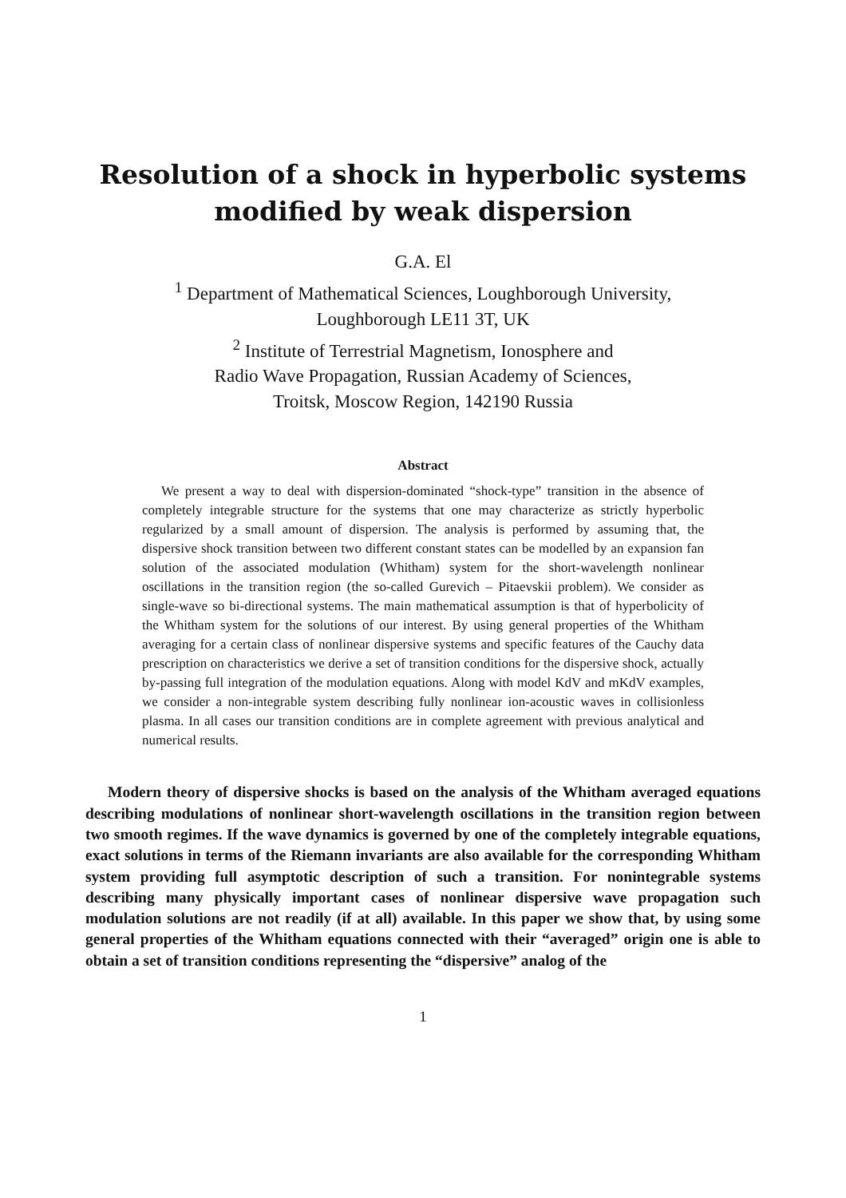Resolution of a shock in hyperbolic systems
modified by weak dispersion
G.A. El
<sup>1</sup> Department of Mathematical Sciences, Loughborough University,
Loughborough LE11 3T, UK
<sup>2</sup> Institute of Terrestrial Magnetism, Ionosphere and
Radio Wave Propagation, Russian Academy of Sciences,
Troitsk, Moscow Region, 142190 Russia
Abstract
We present a way to deal with dispersion-dominated “shock-type” transition in the absence of completely integrable structure for the systems that one may characterize as strictly hyperbolic regularized by a small amount of dispersion. The analysis is performed by assuming that, the dispersive shock transition between two different constant states can be modelled by an expansion fan solution of the associated modulation (Whitham) system for the short-wavelength nonlinear oscillations in the transition region (the so-called Gurevich – Pitaevskii problem). We consider as single-wave so bi-directional systems. The main mathematical assumption is that of hyperbolicity of the Whitham system for the solutions of our interest. By using general properties of the Whitham averaging for a certain class of nonlinear dispersive systems and specific features of the Cauchy data prescription on characteristics we derive a set of transition conditions for the dispersive shock, actually by-passing full integration of the modulation equations. Along with model KdV and mKdV examples, we consider a non-integrable system describing fully nonlinear ion-acoustic waves in collisionless plasma. In all cases our transition conditions are in complete agreement with previous analytical and numerical results.
Modern theory of dispersive shocks is based on the analysis of the Whitham averaged equations describing modulations of nonlinear short-wavelength oscillations in the transition region between two smooth regimes. If the wave dynamics is governed by one of the completely integrable equations, exact solutions in terms of the Riemann invariants are also available for the corresponding Whitham system providing full asymptotic description of such a transition. For nonintegrable systems describing many physically important cases of nonlinear dispersive wave propagation such modulation solutions are not readily (if at all) available. In this paper we show that, by using some general properties of the Whitham equations connected with their “averaged” origin one is able to obtain a set of transition conditions representing the “dispersive” analog of the
1